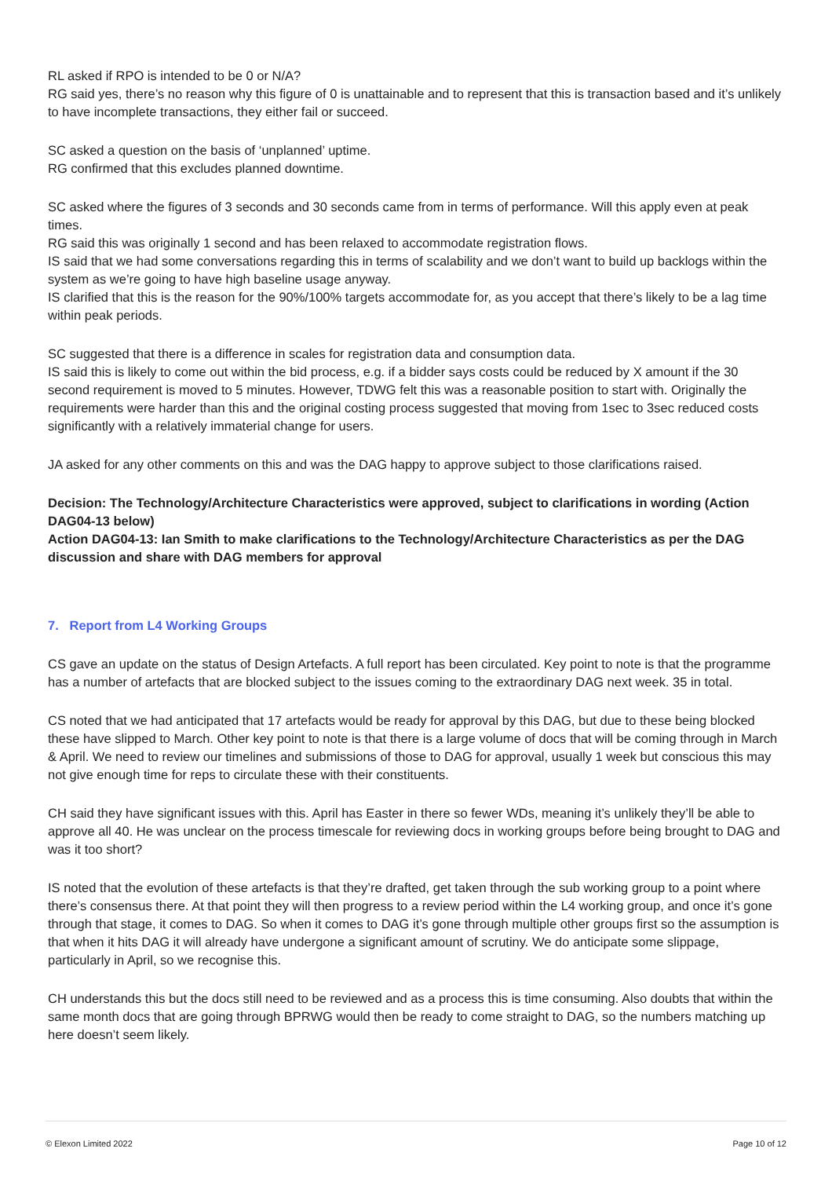RL asked if RPO is intended to be 0 or N/A?
RG said yes, there’s no reason why this figure of 0 is unattainable and to represent that this is transaction based and it’s unlikely to have incomplete transactions, they either fail or succeed.
SC asked a question on the basis of ‘unplanned’ uptime.
RG confirmed that this excludes planned downtime.
SC asked where the figures of 3 seconds and 30 seconds came from in terms of performance. Will this apply even at peak times.
RG said this was originally 1 second and has been relaxed to accommodate registration flows.
IS said that we had some conversations regarding this in terms of scalability and we don’t want to build up backlogs within the system as we’re going to have high baseline usage anyway.
IS clarified that this is the reason for the 90%/100% targets accommodate for, as you accept that there’s likely to be a lag time within peak periods.
SC suggested that there is a difference in scales for registration data and consumption data.
IS said this is likely to come out within the bid process, e.g. if a bidder says costs could be reduced by X amount if the 30 second requirement is moved to 5 minutes. However, TDWG felt this was a reasonable position to start with. Originally the requirements were harder than this and the original costing process suggested that moving from 1sec to 3sec reduced costs significantly with a relatively immaterial change for users.
JA asked for any other comments on this and was the DAG happy to approve subject to those clarifications raised.
Decision: The Technology/Architecture Characteristics were approved, subject to clarifications in wording (Action DAG04-13 below)
Action DAG04-13: Ian Smith to make clarifications to the Technology/Architecture Characteristics as per the DAG discussion and share with DAG members for approval
7. Report from L4 Working Groups
CS gave an update on the status of Design Artefacts. A full report has been circulated. Key point to note is that the programme has a number of artefacts that are blocked subject to the issues coming to the extraordinary DAG next week. 35 in total.
CS noted that we had anticipated that 17 artefacts would be ready for approval by this DAG, but due to these being blocked these have slipped to March. Other key point to note is that there is a large volume of docs that will be coming through in March & April. We need to review our timelines and submissions of those to DAG for approval, usually 1 week but conscious this may not give enough time for reps to circulate these with their constituents.
CH said they have significant issues with this. April has Easter in there so fewer WDs, meaning it’s unlikely they’ll be able to approve all 40. He was unclear on the process timescale for reviewing docs in working groups before being brought to DAG and was it too short?
IS noted that the evolution of these artefacts is that they’re drafted, get taken through the sub working group to a point where there’s consensus there. At that point they will then progress to a review period within the L4 working group, and once it’s gone through that stage, it comes to DAG. So when it comes to DAG it’s gone through multiple other groups first so the assumption is that when it hits DAG it will already have undergone a significant amount of scrutiny. We do anticipate some slippage, particularly in April, so we recognise this.
CH understands this but the docs still need to be reviewed and as a process this is time consuming. Also doubts that within the same month docs that are going through BPRWG would then be ready to come straight to DAG, so the numbers matching up here doesn’t seem likely.
© Elexon Limited 2022 Page 10 of 12